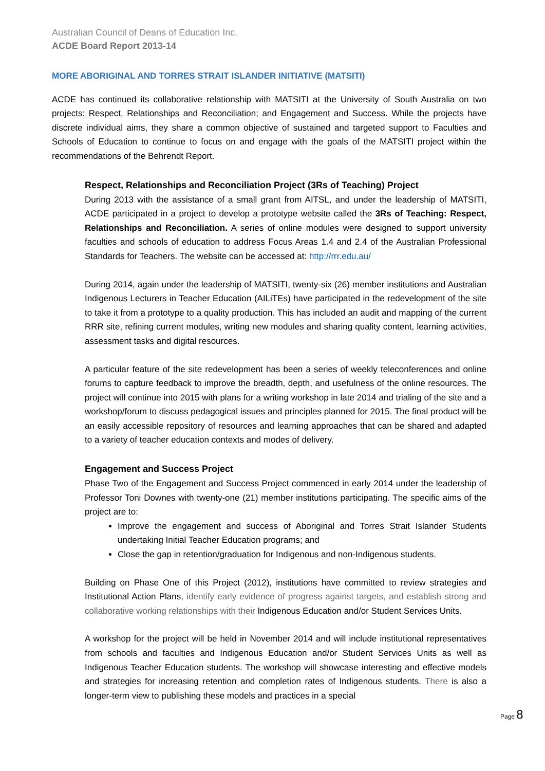Australian Council of Deans of Education Inc.
ACDE Board Report 2013-14
MORE ABORIGINAL AND TORRES STRAIT ISLANDER INITIATIVE (MATSITI)
ACDE has continued its collaborative relationship with MATSITI at the University of South Australia on two projects: Respect, Relationships and Reconciliation; and Engagement and Success. While the projects have discrete individual aims, they share a common objective of sustained and targeted support to Faculties and Schools of Education to continue to focus on and engage with the goals of the MATSITI project within the recommendations of the Behrendt Report.
Respect, Relationships and Reconciliation Project (3Rs of Teaching) Project
During 2013 with the assistance of a small grant from AITSL, and under the leadership of MATSITI, ACDE participated in a project to develop a prototype website called the 3Rs of Teaching: Respect, Relationships and Reconciliation. A series of online modules were designed to support university faculties and schools of education to address Focus Areas 1.4 and 2.4 of the Australian Professional Standards for Teachers. The website can be accessed at: http://rrr.edu.au/
During 2014, again under the leadership of MATSITI, twenty-six (26) member institutions and Australian Indigenous Lecturers in Teacher Education (AILiTEs) have participated in the redevelopment of the site to take it from a prototype to a quality production. This has included an audit and mapping of the current RRR site, refining current modules, writing new modules and sharing quality content, learning activities, assessment tasks and digital resources.
A particular feature of the site redevelopment has been a series of weekly teleconferences and online forums to capture feedback to improve the breadth, depth, and usefulness of the online resources. The project will continue into 2015 with plans for a writing workshop in late 2014 and trialing of the site and a workshop/forum to discuss pedagogical issues and principles planned for 2015. The final product will be an easily accessible repository of resources and learning approaches that can be shared and adapted to a variety of teacher education contexts and modes of delivery.
Engagement and Success Project
Phase Two of the Engagement and Success Project commenced in early 2014 under the leadership of Professor Toni Downes with twenty-one (21) member institutions participating. The specific aims of the project are to:
Improve the engagement and success of Aboriginal and Torres Strait Islander Students undertaking Initial Teacher Education programs; and
Close the gap in retention/graduation for Indigenous and non-Indigenous students.
Building on Phase One of this Project (2012), institutions have committed to review strategies and Institutional Action Plans, identify early evidence of progress against targets, and establish strong and collaborative working relationships with their Indigenous Education and/or Student Services Units.
A workshop for the project will be held in November 2014 and will include institutional representatives from schools and faculties and Indigenous Education and/or Student Services Units as well as Indigenous Teacher Education students. The workshop will showcase interesting and effective models and strategies for increasing retention and completion rates of Indigenous students. There is also a longer-term view to publishing these models and practices in a special
Page 8